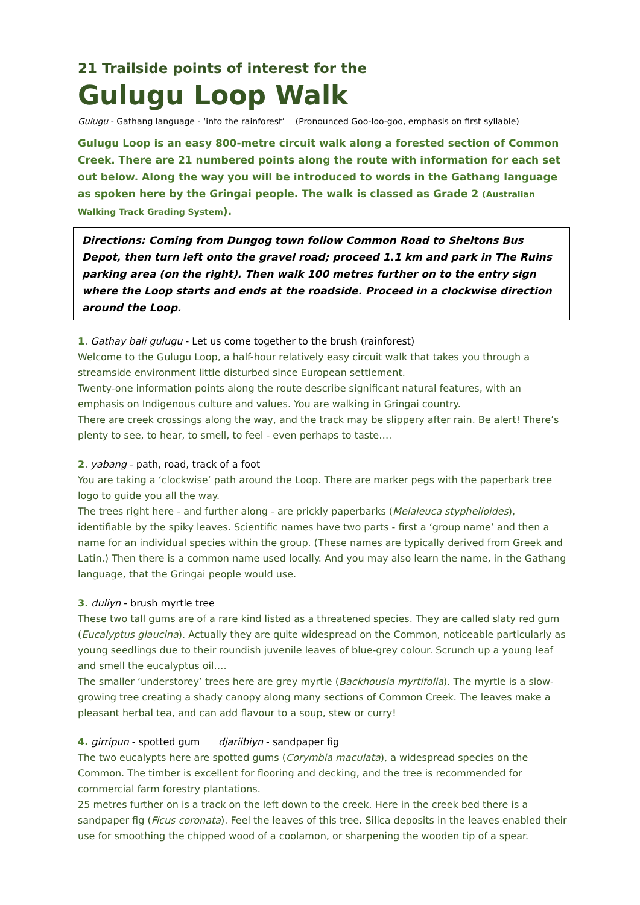21 Trailside points of interest for the
Gulugu Loop Walk
Gulugu - Gathang language - ‘into the rainforest’ (Pronounced Goo-loo-goo, emphasis on first syllable)
Gulugu Loop is an easy 800-metre circuit walk along a forested section of Common Creek. There are 21 numbered points along the route with information for each set out below. Along the way you will be introduced to words in the Gathang language as spoken here by the Gringai people. The walk is classed as Grade 2 (Australian Walking Track Grading System).
Directions: Coming from Dungog town follow Common Road to Sheltons Bus Depot, then turn left onto the gravel road; proceed 1.1 km and park in The Ruins parking area (on the right). Then walk 100 metres further on to the entry sign where the Loop starts and ends at the roadside. Proceed in a clockwise direction around the Loop.
1. Gathay bali gulugu - Let us come together to the brush (rainforest)
Welcome to the Gulugu Loop, a half-hour relatively easy circuit walk that takes you through a streamside environment little disturbed since European settlement.
Twenty-one information points along the route describe significant natural features, with an emphasis on Indigenous culture and values. You are walking in Gringai country.
There are creek crossings along the way, and the track may be slippery after rain. Be alert! There’s plenty to see, to hear, to smell, to feel - even perhaps to taste….
2. yabang - path, road, track of a foot
You are taking a ‘clockwise’ path around the Loop. There are marker pegs with the paperbark tree logo to guide you all the way.
The trees right here - and further along - are prickly paperbarks (Melaleuca styphelioides), identifiable by the spiky leaves. Scientific names have two parts - first a ‘group name’ and then a name for an individual species within the group. (These names are typically derived from Greek and Latin.) Then there is a common name used locally. And you may also learn the name, in the Gathang language, that the Gringai people would use.
3. duliyn - brush myrtle tree
These two tall gums are of a rare kind listed as a threatened species. They are called slaty red gum (Eucalyptus glaucina). Actually they are quite widespread on the Common, noticeable particularly as young seedlings due to their roundish juvenile leaves of blue-grey colour. Scrunch up a young leaf and smell the eucalyptus oil….
The smaller ‘understorey’ trees here are grey myrtle (Backhousia myrtifolia). The myrtle is a slow-growing tree creating a shady canopy along many sections of Common Creek. The leaves make a pleasant herbal tea, and can add flavour to a soup, stew or curry!
4. girripun - spotted gum djariibiyn - sandpaper fig
The two eucalypts here are spotted gums (Corymbia maculata), a widespread species on the Common. The timber is excellent for flooring and decking, and the tree is recommended for commercial farm forestry plantations.
25 metres further on is a track on the left down to the creek. Here in the creek bed there is a sandpaper fig (Ficus coronata). Feel the leaves of this tree. Silica deposits in the leaves enabled their use for smoothing the chipped wood of a coolamon, or sharpening the wooden tip of a spear.